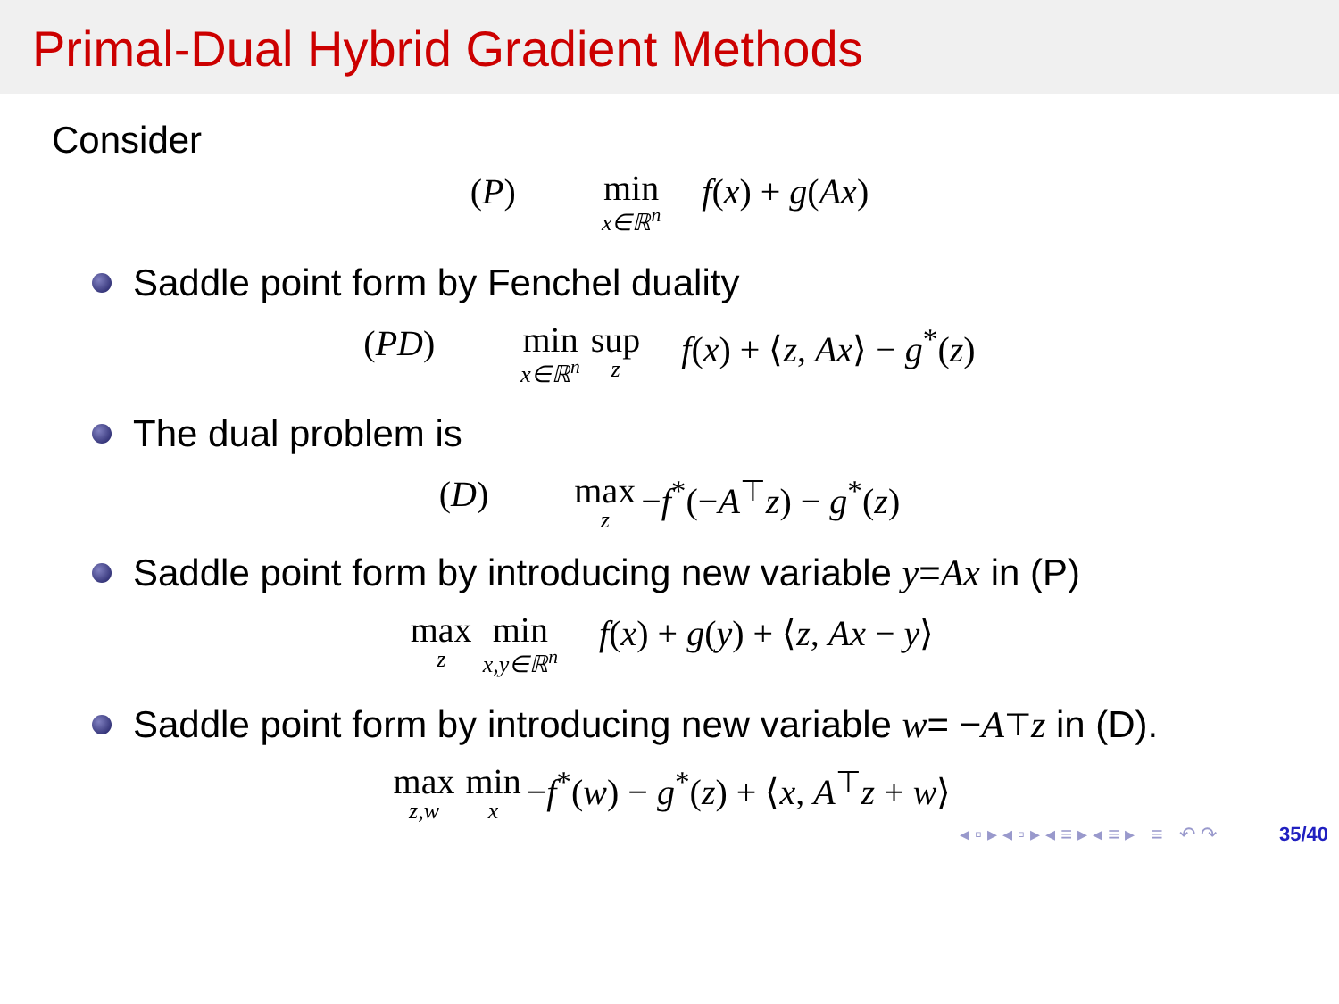Primal-Dual Hybrid Gradient Methods
Consider
(P) min x∈ℝ<sup>n</sup> f(x) + g(Ax)
Saddle point form by Fenchel duality
(PD) min x∈ℝ<sup>n</sup> sup z f(x) + ⟨z, Ax⟩ − g<sup>*</sup>(z)
The dual problem is
(D) max z −f<sup>*</sup>(−A<sup>⊤</sup>z) − g<sup>*</sup>(z)
Saddle point form by introducing new variable y = Ax in (P)
max z min x,y∈ℝ<sup>n</sup> f(x) + g(y) + ⟨z, Ax − y⟩
Saddle point form by introducing new variable w = − A<sup>⊤</sup> z in (D).
max z,w min x −f<sup>*</sup>(w) − g<sup>*</sup>(z) + ⟨x, A<sup>⊤</sup>z + w⟩
◂ ▫ ▸ ◂ ▫ ▸ ◂ ≡ ▸ ◂ ≡ ▸ ≡ ↶ ↷ 35/40